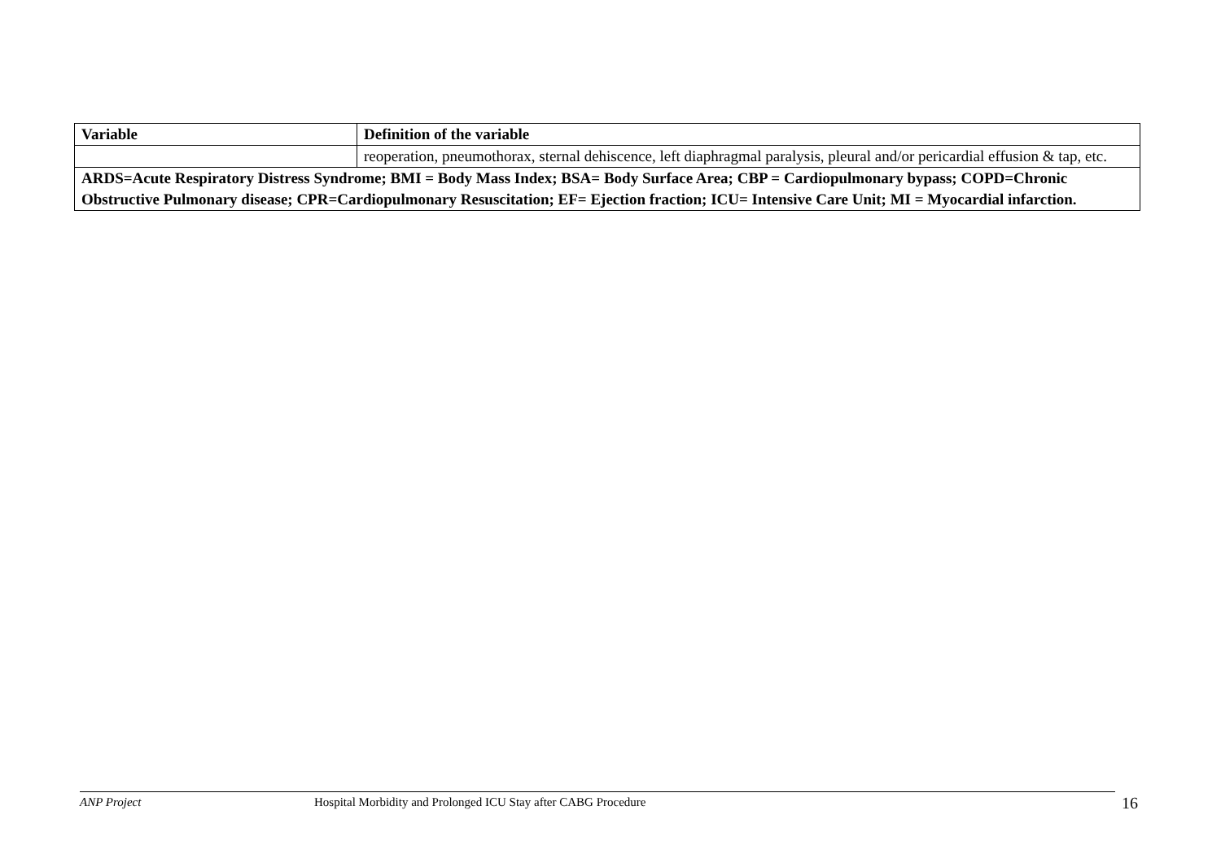| Variable | Definition of the variable |
| --- | --- |
| | reoperation, pneumothorax, sternal dehiscence, left diaphragmal paralysis, pleural and/or pericardial effusion & tap, etc. |
| ARDS=Acute Respiratory Distress Syndrome; BMI = Body Mass Index; BSA= Body Surface Area; CBP = Cardiopulmonary bypass; COPD=Chronic Obstructive Pulmonary disease; CPR=Cardiopulmonary Resuscitation; EF= Ejection fraction; ICU= Intensive Care Unit; MI = Myocardial infarction. | |
ANP Project Hospital Morbidity and Prolonged ICU Stay after CABG Procedure 16